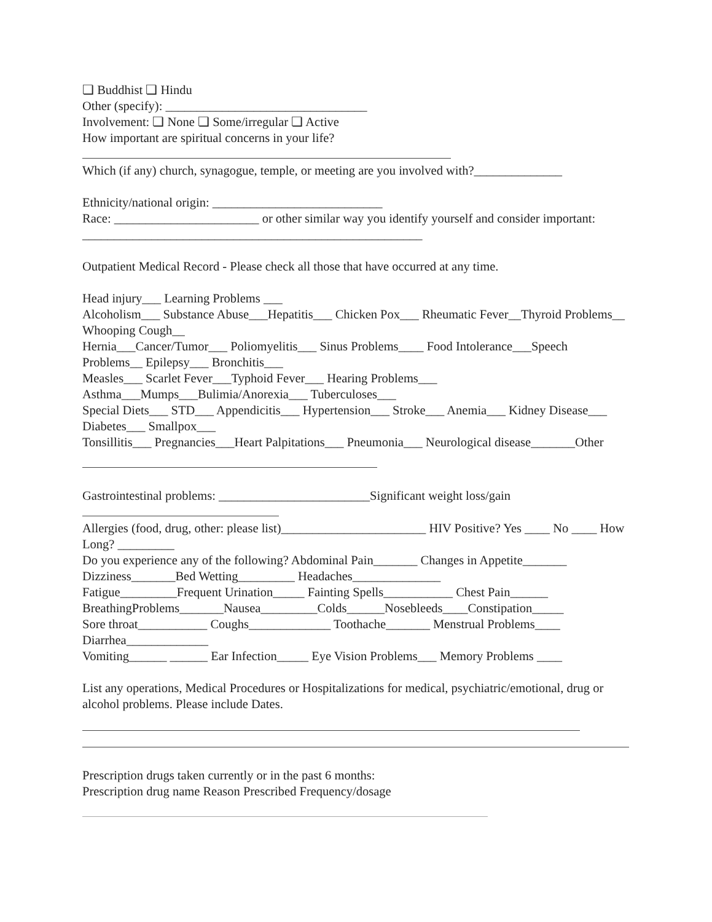❏ Buddhist ❏ Hindu
Other (specify): ________________________________
Involvement: ❏ None ❏ Some/irregular ❏ Active
How important are spiritual concerns in your life?
Which (if any) church, synagogue, temple, or meeting are you involved with?______________
Ethnicity/national origin: ___________________________
Race: _______________________ or other similar way you identify yourself and consider important: ______________________________________________________
Outpatient Medical Record - Please check all those that have occurred at any time.
Head injury___ Learning Problems ___
Alcoholism___ Substance Abuse___Hepatitis___ Chicken Pox___ Rheumatic Fever__Thyroid Problems__ Whooping Cough__
Hernia___Cancer/Tumor___ Poliomyelitis___ Sinus Problems____ Food Intolerance___Speech Problems__ Epilepsy___ Bronchitis___
Measles___ Scarlet Fever___Typhoid Fever___ Hearing Problems___
Asthma___Mumps___Bulimia/Anorexia___ Tuberculoses___
Special Diets___ STD___ Appendicitis___ Hypertension___ Stroke___ Anemia___ Kidney Disease___ Diabetes___ Smallpox___
Tonsillitis___ Pregnancies___Heart Palpitations___ Pneumonia___ Neurological disease_______Other
Gastrointestinal problems: ________________________Significant weight loss/gain
Allergies (food, drug, other: please list)_______________________ HIV Positive? Yes ____ No ____ How Long? _________
Do you experience any of the following? Abdominal Pain_______ Changes in Appetite_______ Dizziness_______Bed Wetting_________ Headaches______________
Fatigue_________Frequent Urination_____ Fainting Spells___________ Chest Pain______
BreathingProblems_______Nausea_________Colds______Nosebleeds____Constipation_____
Sore throat___________ Coughs_____________ Toothache_______ Menstrual Problems____ Diarrhea_____________
Vomiting______ ______ Ear Infection_____ Eye Vision Problems___ Memory Problems ____
List any operations, Medical Procedures or Hospitalizations for medical, psychiatric/emotional, drug or alcohol problems. Please include Dates.
Prescription drugs taken currently or in the past 6 months:
Prescription drug name Reason Prescribed Frequency/dosage